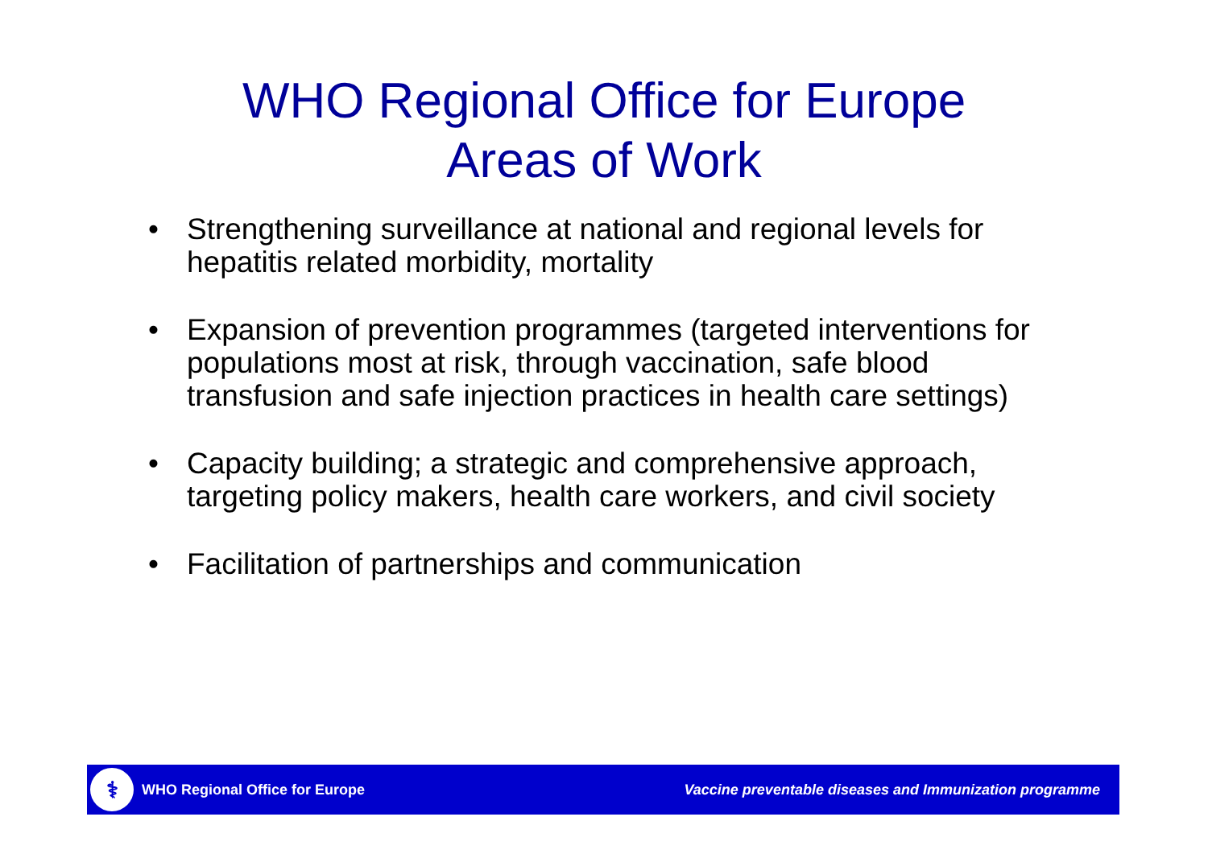WHO Regional Office for Europe
Areas of Work
• Strengthening surveillance at national and regional levels for hepatitis related morbidity, mortality
• Expansion of prevention programmes (targeted interventions for populations most at risk, through vaccination, safe blood transfusion and safe injection practices in health care settings)
• Capacity building; a strategic and comprehensive approach, targeting policy makers, health care workers, and civil society
• Facilitation of partnerships and communication
⚕
WHO Regional Office for Europe Vaccine preventable diseases and Immunization programme